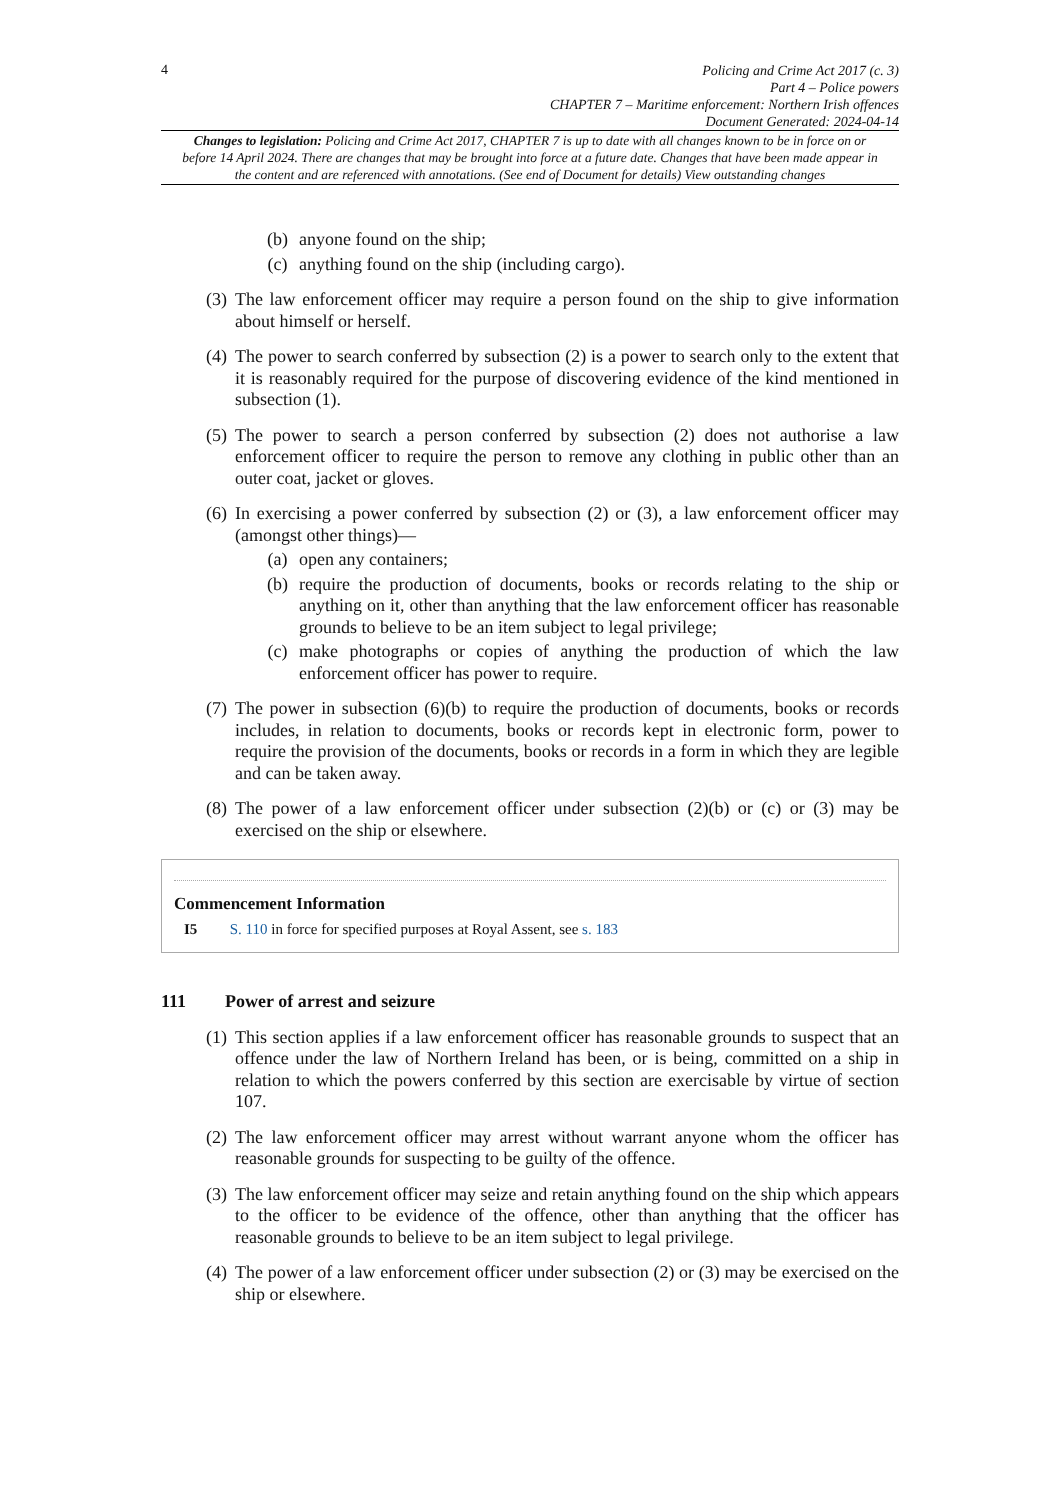4
Policing and Crime Act 2017 (c. 3)
Part 4 – Police powers
CHAPTER 7 – Maritime enforcement: Northern Irish offences
Document Generated: 2024-04-14
Changes to legislation: Policing and Crime Act 2017, CHAPTER 7 is up to date with all changes known to be in force on or before 14 April 2024. There are changes that may be brought into force at a future date. Changes that have been made appear in the content and are referenced with annotations. (See end of Document for details) View outstanding changes
(b) anyone found on the ship;
(c) anything found on the ship (including cargo).
(3) The law enforcement officer may require a person found on the ship to give information about himself or herself.
(4) The power to search conferred by subsection (2) is a power to search only to the extent that it is reasonably required for the purpose of discovering evidence of the kind mentioned in subsection (1).
(5) The power to search a person conferred by subsection (2) does not authorise a law enforcement officer to require the person to remove any clothing in public other than an outer coat, jacket or gloves.
(6) In exercising a power conferred by subsection (2) or (3), a law enforcement officer may (amongst other things)—
(a) open any containers;
(b) require the production of documents, books or records relating to the ship or anything on it, other than anything that the law enforcement officer has reasonable grounds to believe to be an item subject to legal privilege;
(c) make photographs or copies of anything the production of which the law enforcement officer has power to require.
(7) The power in subsection (6)(b) to require the production of documents, books or records includes, in relation to documents, books or records kept in electronic form, power to require the provision of the documents, books or records in a form in which they are legible and can be taken away.
(8) The power of a law enforcement officer under subsection (2)(b) or (c) or (3) may be exercised on the ship or elsewhere.
Commencement Information
I5 S. 110 in force for specified purposes at Royal Assent, see s. 183
111 Power of arrest and seizure
(1) This section applies if a law enforcement officer has reasonable grounds to suspect that an offence under the law of Northern Ireland has been, or is being, committed on a ship in relation to which the powers conferred by this section are exercisable by virtue of section 107.
(2) The law enforcement officer may arrest without warrant anyone whom the officer has reasonable grounds for suspecting to be guilty of the offence.
(3) The law enforcement officer may seize and retain anything found on the ship which appears to the officer to be evidence of the offence, other than anything that the officer has reasonable grounds to believe to be an item subject to legal privilege.
(4) The power of a law enforcement officer under subsection (2) or (3) may be exercised on the ship or elsewhere.